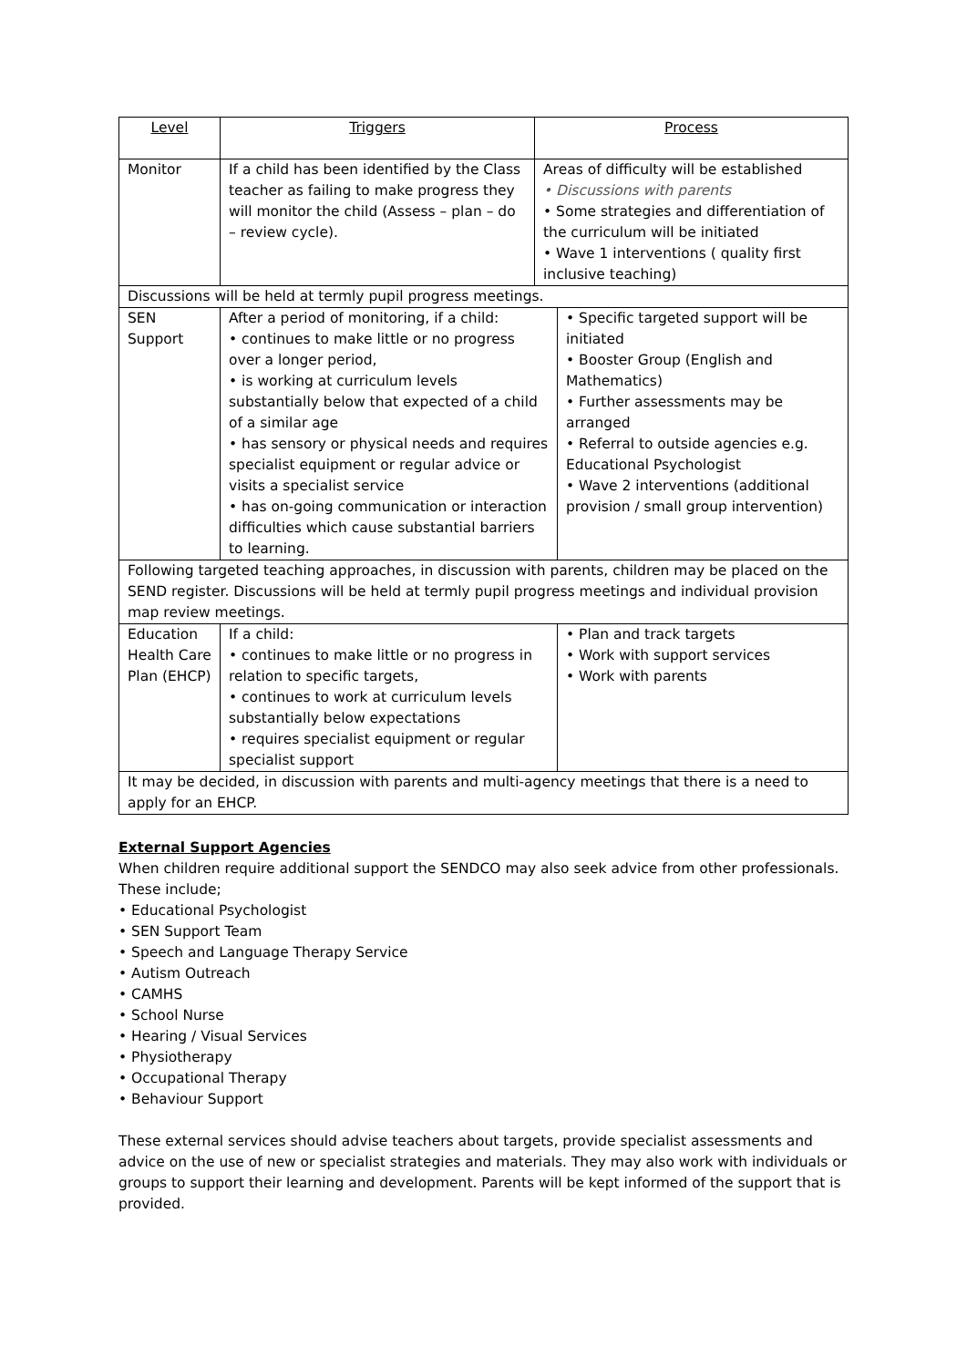| Level | Triggers | Process | |
| --- | --- | --- | --- |
| Monitor | If a child has been identified by the Class teacher as failing to make progress they will monitor the child (Assess – plan – do – review cycle). | Areas of difficulty will be established • Discussions with parents • Some strategies and differentiation of the curriculum will be initiated • Wave 1 interventions ( quality first inclusive teaching) | |
| Discussions will be held at termly pupil progress meetings. | | | |
| SEN Support | After a period of monitoring, if a child: • continues to make little or no progress over a longer period, • is working at curriculum levels substantially below that expected of a child of a similar age • has sensory or physical needs and requires specialist equipment or regular advice or visits a specialist service • has on-going communication or interaction difficulties which cause substantial barriers to learning. | | • Specific targeted support will be initiated • Booster Group (English and Mathematics) • Further assessments may be arranged • Referral to outside agencies e.g. Educational Psychologist • Wave 2 interventions (additional provision / small group intervention) |
| Following targeted teaching approaches, in discussion with parents, children may be placed on the SEND register. Discussions will be held at termly pupil progress meetings and individual provision map review meetings. | | | |
| Education Health Care Plan (EHCP) | If a child: • continues to make little or no progress in relation to specific targets, • continues to work at curriculum levels substantially below expectations • requires specialist equipment or regular specialist support | | • Plan and track targets • Work with support services • Work with parents |
| It may be decided, in discussion with parents and multi-agency meetings that there is a need to apply for an EHCP. | | | |
External Support Agencies
When children require additional support the SENDCO may also seek advice from other professionals. These include;
• Educational Psychologist
• SEN Support Team
• Speech and Language Therapy Service
• Autism Outreach
• CAMHS
• School Nurse
• Hearing / Visual Services
• Physiotherapy
• Occupational Therapy
• Behaviour Support
These external services should advise teachers about targets, provide specialist assessments and advice on the use of new or specialist strategies and materials. They may also work with individuals or groups to support their learning and development. Parents will be kept informed of the support that is provided.